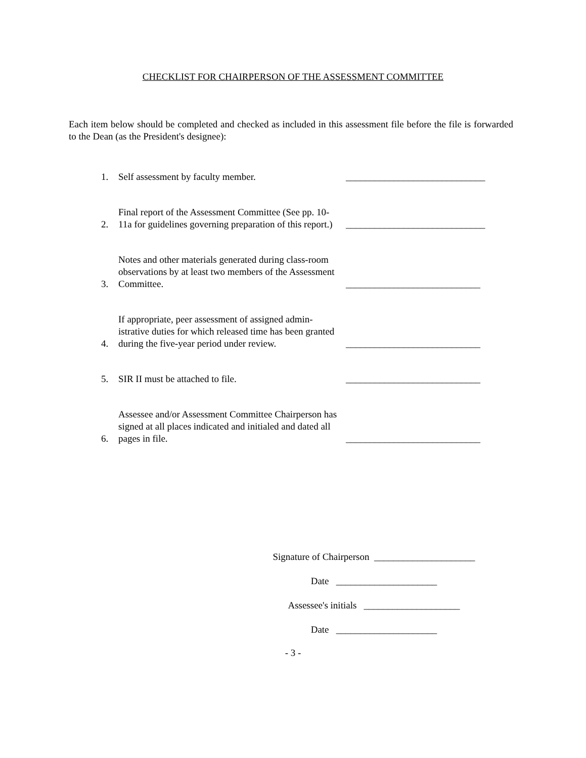CHECKLIST FOR CHAIRPERSON OF THE ASSESSMENT COMMITTEE
Each item below should be completed and checked as included in this assessment file before the file is forwarded to the Dean (as the President's designee):
1. Self assessment by faculty member. _____________________________
2. Final report of the Assessment Committee (See pp. 10-11a for guidelines governing preparation of this report.) _____________________________
3. Notes and other materials generated during class-room observations by at least two members of the Assessment Committee. ____________________________
4. If appropriate, peer assessment of assigned admin-istrative duties for which released time has been granted during the five-year period under review. ____________________________
5. SIR II must be attached to file. ____________________________
6. Assessee and/or Assessment Committee Chairperson has signed at all places indicated and initialed and dated all pages in file. ____________________________
Signature of Chairperson _____________________
Date _____________________
Assessee's initials ____________________
Date _____________________
- 3 -